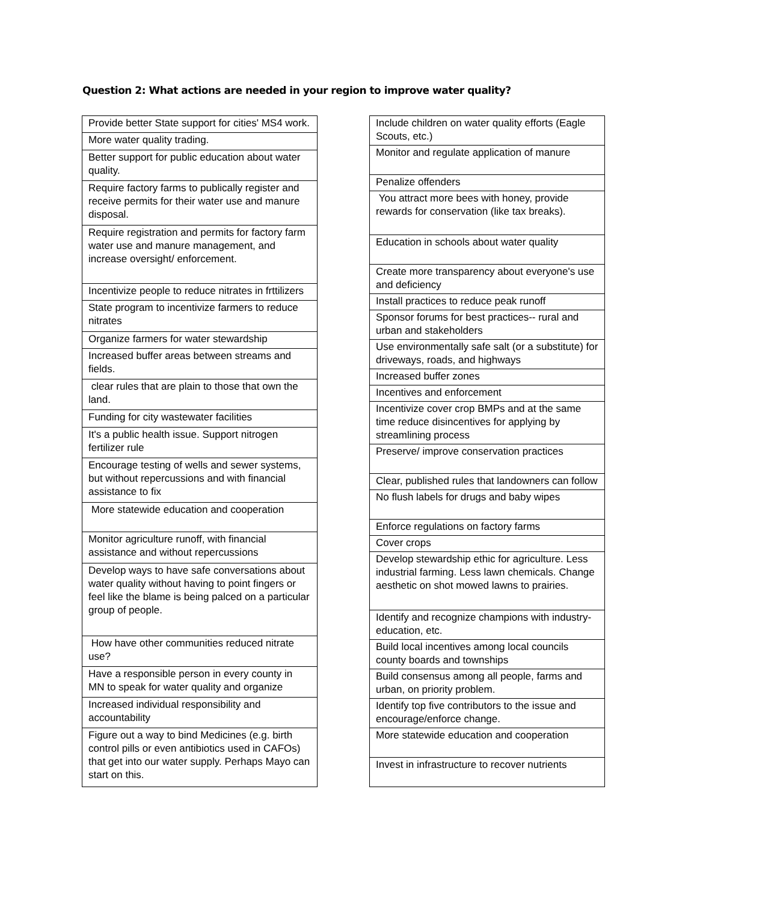Question 2: What actions are needed in your region to improve water quality?
| Provide better State support for cities' MS4 work. |
| More water quality trading. |
| Better support for public education about water quality. |
| Require factory farms to publically register and receive permits for their water use and manure disposal. |
| Require registration and permits for factory farm water use and manure management, and increase oversight/ enforcement. |
| Incentivize people to reduce nitrates in frttilizers |
| State program to incentivize farmers to reduce nitrates |
| Organize farmers for water stewardship |
| Increased buffer areas between streams and fields. |
| clear rules that are plain to those that own the land. |
| Funding for city wastewater facilities |
| It's a public health issue. Support nitrogen fertilizer rule |
| Encourage testing of wells and sewer systems, but without repercussions and with financial assistance to fix |
| More statewide education and cooperation |
| Monitor agriculture runoff, with financial assistance and without repercussions |
| Develop ways to have safe conversations about water quality without having to point fingers or feel like the blame is being palced on a particular group of people. |
| How have other communities reduced nitrate use? |
| Have a responsible person in every county in MN to speak for water quality and organize |
| Increased individual responsibility and accountability |
| Figure out a way to bind Medicines (e.g. birth control pills or even antibiotics used in CAFOs) that get into our water supply. Perhaps Mayo can start on this. |
| Include children on water quality efforts (Eagle Scouts, etc.) |
| Monitor and regulate application of manure |
| Penalize offenders |
| You attract more bees with honey, provide rewards for conservation (like tax breaks). |
| Education in schools about water quality |
| Create more transparency about everyone's use and deficiency |
| Install practices to reduce peak runoff |
| Sponsor forums for best practices-- rural and urban and stakeholders |
| Use environmentally safe salt (or a substitute) for driveways, roads, and highways |
| Increased buffer zones |
| Incentives and enforcement |
| Incentivize cover crop BMPs and at the same time reduce disincentives for applying by streamlining process |
| Preserve/ improve conservation practices |
| Clear, published rules that landowners can follow |
| No flush labels for drugs and baby wipes |
| Enforce regulations on factory farms |
| Cover crops |
| Develop stewardship ethic for agriculture. Less industrial farming. Less lawn chemicals. Change aesthetic on shot mowed lawns to prairies. |
| Identify and recognize champions with industry-education, etc. |
| Build local incentives among local councils county boards and townships |
| Build consensus among all people, farms and urban, on priority problem. |
| Identify top five contributors to the issue and encourage/enforce change. |
| More statewide education and cooperation |
| Invest in infrastructure to recover nutrients |